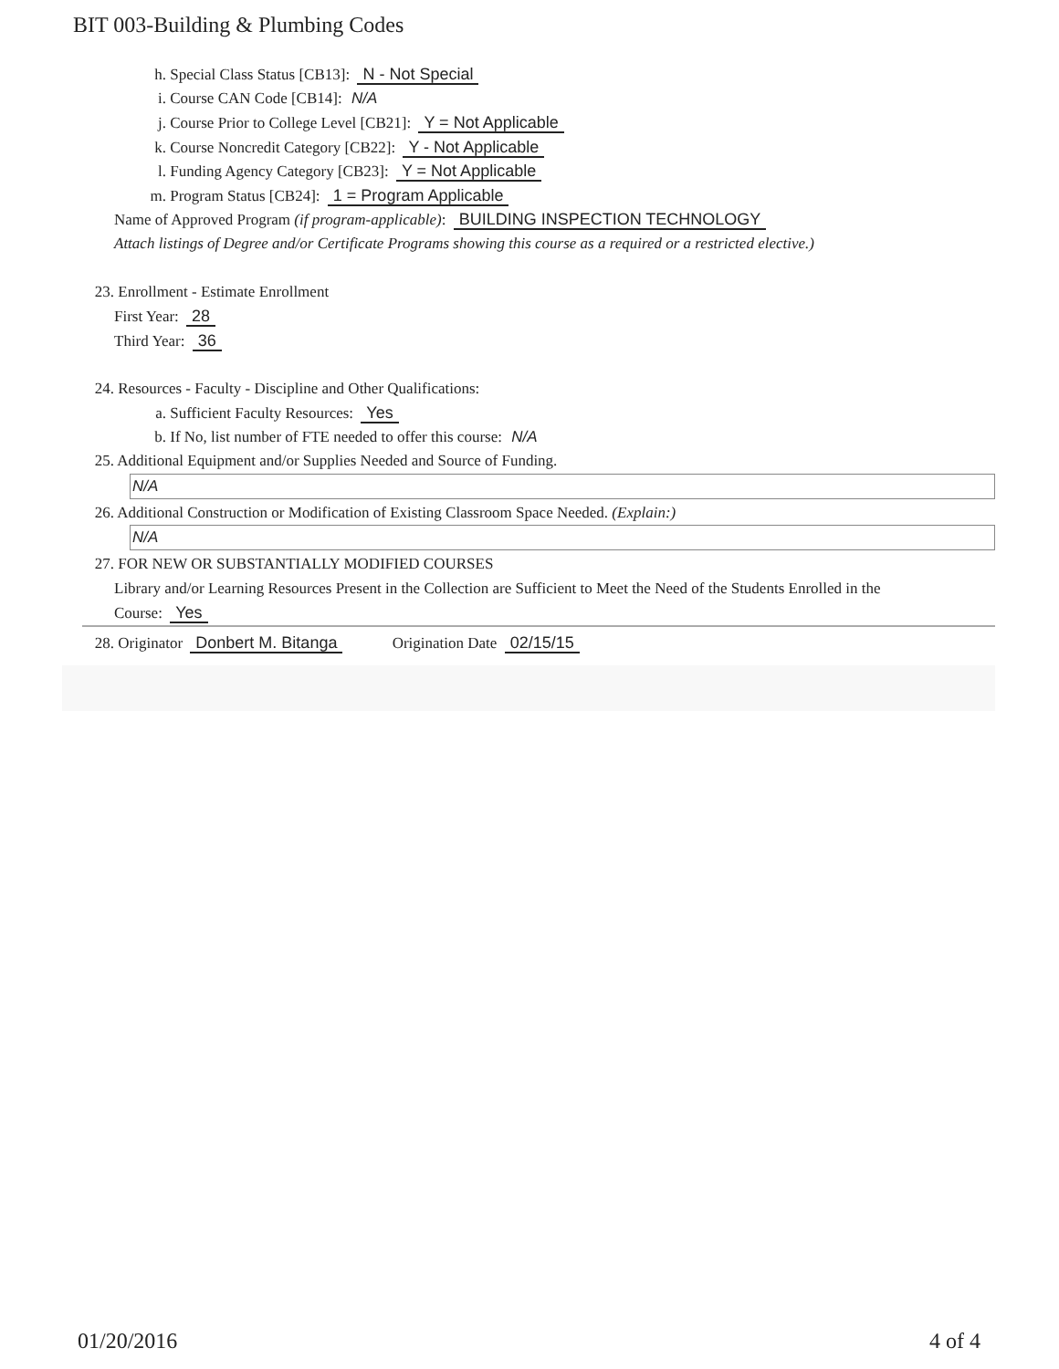BIT 003-Building & Plumbing Codes
h. Special Class Status [CB13]: N - Not Special
i. Course CAN Code [CB14]: N/A
j. Course Prior to College Level [CB21]: Y = Not Applicable
k. Course Noncredit Category [CB22]: Y - Not Applicable
l. Funding Agency Category [CB23]: Y = Not Applicable
m. Program Status [CB24]: 1 = Program Applicable
Name of Approved Program (if program-applicable): BUILDING INSPECTION TECHNOLOGY
Attach listings of Degree and/or Certificate Programs showing this course as a required or a restricted elective.)
23. Enrollment - Estimate Enrollment
First Year: 28
Third Year: 36
24. Resources - Faculty - Discipline and Other Qualifications:
a. Sufficient Faculty Resources: Yes
b. If No, list number of FTE needed to offer this course: N/A
25. Additional Equipment and/or Supplies Needed and Source of Funding.
N/A
26. Additional Construction or Modification of Existing Classroom Space Needed. (Explain:)
N/A
27. FOR NEW OR SUBSTANTIALLY MODIFIED COURSES
Library and/or Learning Resources Present in the Collection are Sufficient to Meet the Need of the Students Enrolled in the
Course: Yes
28. Originator Donbert M. Bitanga Origination Date 02/15/15
01/20/2016 4 of 4